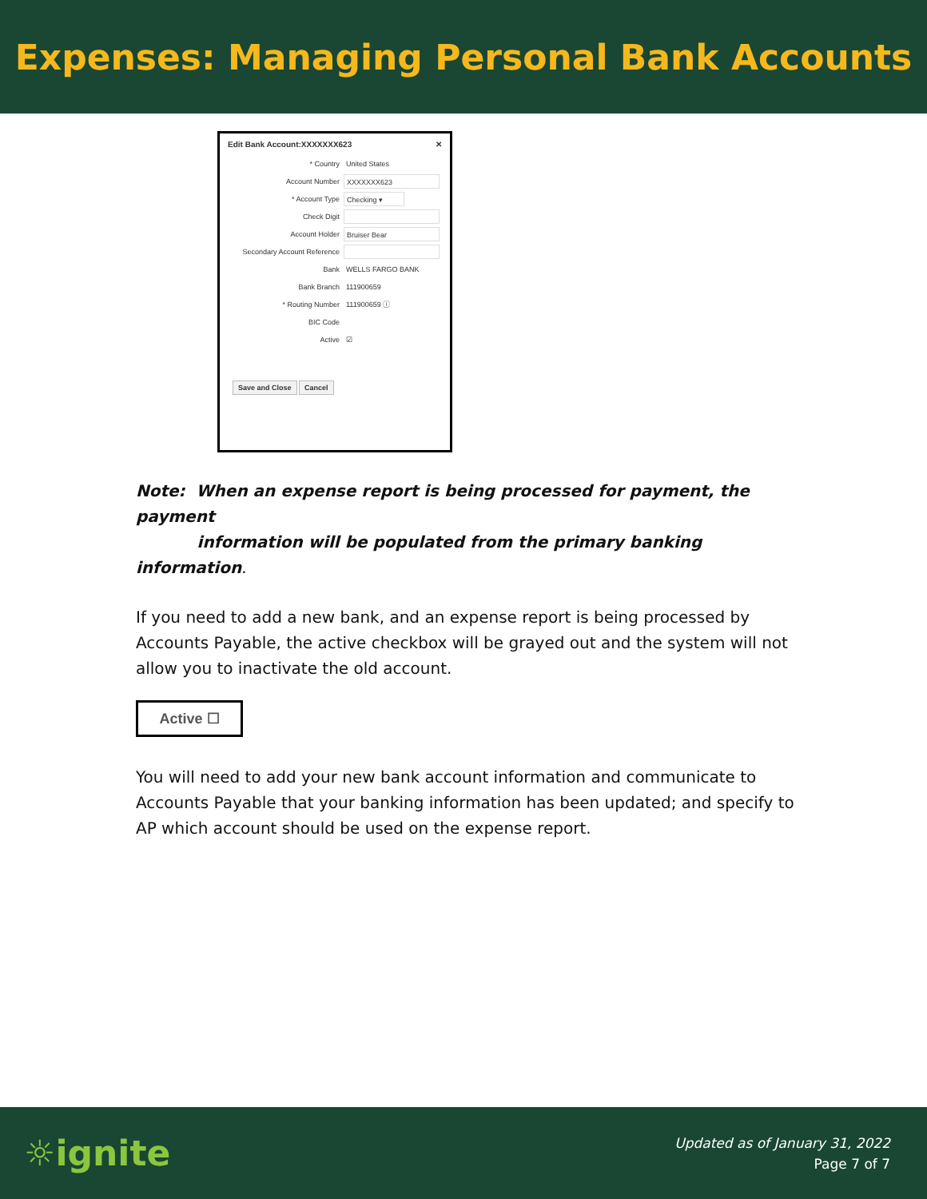Expenses: Managing Personal Bank Accounts
Edit Bank Account:XXXXXXX623 ✕
* Country United States
Account Number XXXXXXX623
* Account Type Checking ▾
Check Digit
Account Holder Bruiser Bear
Secondary Account Reference
Bank WELLS FARGO BANK
Bank Branch 111900659
* Routing Number 111900659 ⓘ
BIC Code
Active ☑
Save and Close Cancel
Note: When an expense report is being processed for payment, the payment
information will be populated from the primary banking information.
If you need to add a new bank, and an expense report is being processed by Accounts Payable, the active checkbox will be grayed out and the system will not allow you to inactivate the old account.
Active ☐
You will need to add your new bank account information and communicate to Accounts Payable that your banking information has been updated; and specify to AP which account should be used on the expense report.
☼ignite
Updated as of January 31, 2022
Page 7 of 7